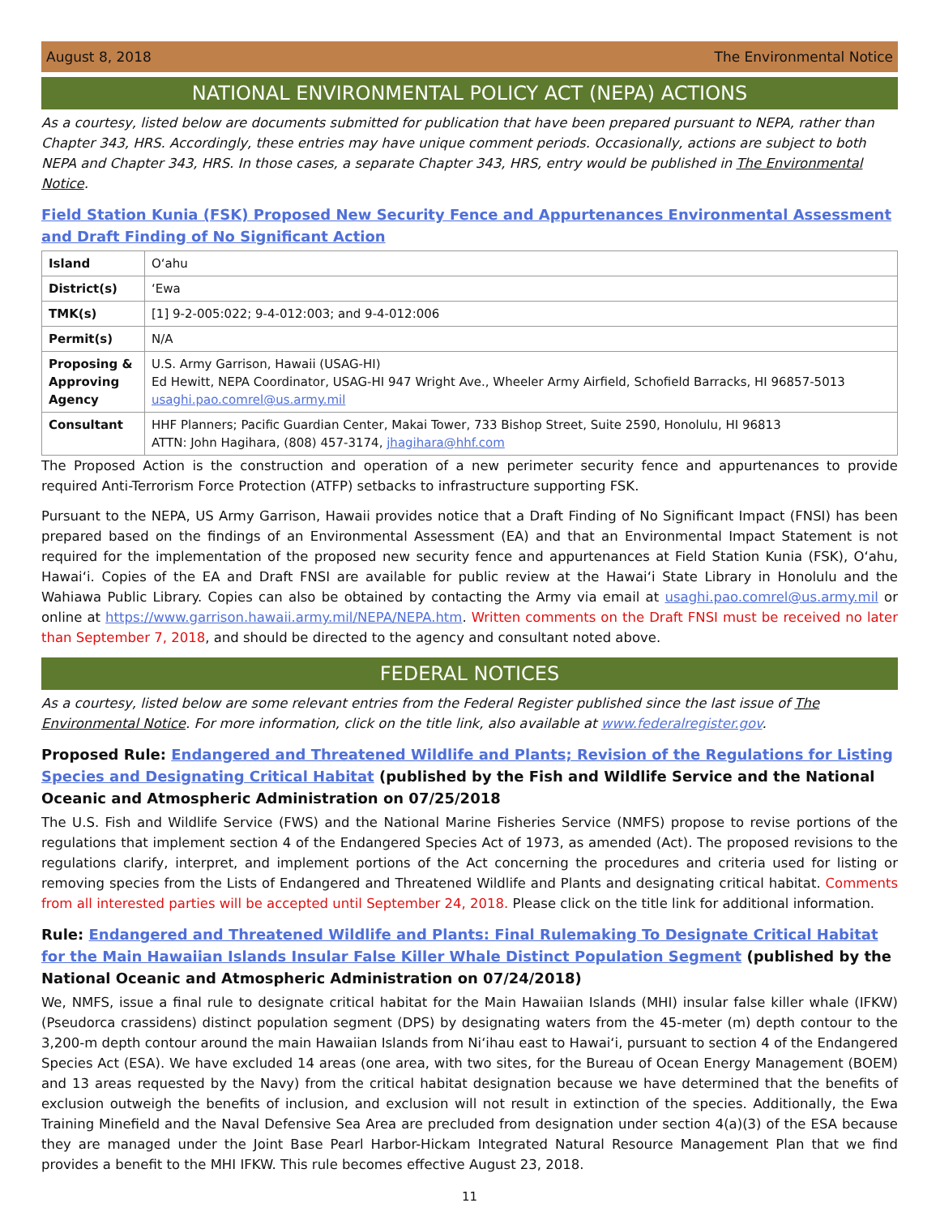August 8, 2018 The Environmental Notice
NATIONAL ENVIRONMENTAL POLICY ACT (NEPA) ACTIONS
As a courtesy, listed below are documents submitted for publication that have been prepared pursuant to NEPA, rather than Chapter 343, HRS. Accordingly, these entries may have unique comment periods. Occasionally, actions are subject to both NEPA and Chapter 343, HRS. In those cases, a separate Chapter 343, HRS, entry would be published in The Environmental Notice.
Field Station Kunia (FSK) Proposed New Security Fence and Appurtenances Environmental Assessment and Draft Finding of No Significant Action
| Island | O‘ahu |
| District(s) | ‘Ewa |
| TMK(s) | [1] 9-2-005:022; 9-4-012:003; and 9-4-012:006 |
| Permit(s) | N/A |
| Proposing & Approving Agency | U.S. Army Garrison, Hawaii (USAG-HI) Ed Hewitt, NEPA Coordinator, USAG-HI 947 Wright Ave., Wheeler Army Airfield, Schofield Barracks, HI 96857-5013 usaghi.pao.comrel@us.army.mil |
| Consultant | HHF Planners; Pacific Guardian Center, Makai Tower, 733 Bishop Street, Suite 2590, Honolulu, HI 96813 ATTN: John Hagihara, (808) 457-3174, jhagihara@hhf.com |
The Proposed Action is the construction and operation of a new perimeter security fence and appurtenances to provide required Anti-Terrorism Force Protection (ATFP) setbacks to infrastructure supporting FSK.
Pursuant to the NEPA, US Army Garrison, Hawaii provides notice that a Draft Finding of No Significant Impact (FNSI) has been prepared based on the findings of an Environmental Assessment (EA) and that an Environmental Impact Statement is not required for the implementation of the proposed new security fence and appurtenances at Field Station Kunia (FSK), O‘ahu, Hawai‘i. Copies of the EA and Draft FNSI are available for public review at the Hawai‘i State Library in Honolulu and the Wahiawa Public Library. Copies can also be obtained by contacting the Army via email at usaghi.pao.comrel@us.army.mil or online at https://www.garrison.hawaii.army.mil/NEPA/NEPA.htm. Written comments on the Draft FNSI must be received no later than September 7, 2018, and should be directed to the agency and consultant noted above.
FEDERAL NOTICES
As a courtesy, listed below are some relevant entries from the Federal Register published since the last issue of The Environmental Notice. For more information, click on the title link, also available at www.federalregister.gov.
Proposed Rule: Endangered and Threatened Wildlife and Plants; Revision of the Regulations for Listing Species and Designating Critical Habitat (published by the Fish and Wildlife Service and the National Oceanic and Atmospheric Administration on 07/25/2018
The U.S. Fish and Wildlife Service (FWS) and the National Marine Fisheries Service (NMFS) propose to revise portions of the regulations that implement section 4 of the Endangered Species Act of 1973, as amended (Act). The proposed revisions to the regulations clarify, interpret, and implement portions of the Act concerning the procedures and criteria used for listing or removing species from the Lists of Endangered and Threatened Wildlife and Plants and designating critical habitat. Comments from all interested parties will be accepted until September 24, 2018. Please click on the title link for additional information.
Rule: Endangered and Threatened Wildlife and Plants: Final Rulemaking To Designate Critical Habitat for the Main Hawaiian Islands Insular False Killer Whale Distinct Population Segment (published by the National Oceanic and Atmospheric Administration on 07/24/2018)
We, NMFS, issue a final rule to designate critical habitat for the Main Hawaiian Islands (MHI) insular false killer whale (IFKW) (Pseudorca crassidens) distinct population segment (DPS) by designating waters from the 45-meter (m) depth contour to the 3,200-m depth contour around the main Hawaiian Islands from Ni‘ihau east to Hawai‘i, pursuant to section 4 of the Endangered Species Act (ESA). We have excluded 14 areas (one area, with two sites, for the Bureau of Ocean Energy Management (BOEM) and 13 areas requested by the Navy) from the critical habitat designation because we have determined that the benefits of exclusion outweigh the benefits of inclusion, and exclusion will not result in extinction of the species. Additionally, the Ewa Training Minefield and the Naval Defensive Sea Area are precluded from designation under section 4(a)(3) of the ESA because they are managed under the Joint Base Pearl Harbor-Hickam Integrated Natural Resource Management Plan that we find provides a benefit to the MHI IFKW. This rule becomes effective August 23, 2018.
11